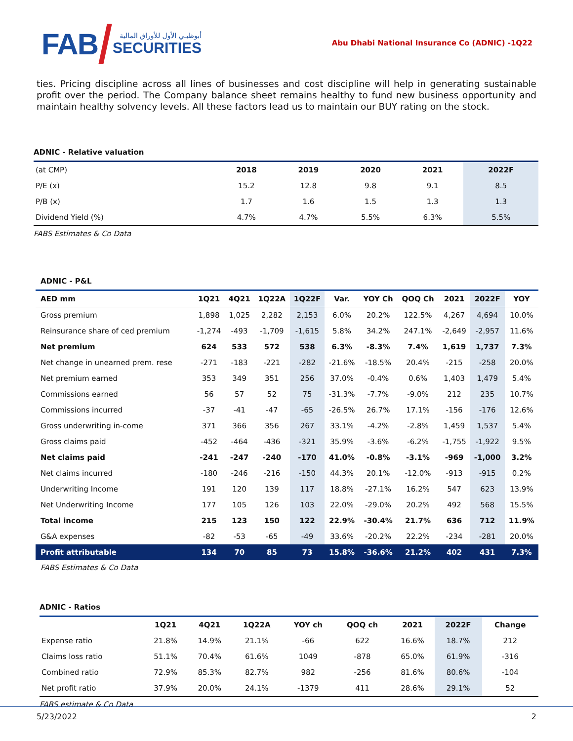FAB
أبوظبـي الأول للأوراق المالية
SECURITIES
Abu Dhabi National Insurance Co (ADNIC) -1Q22
ties. Pricing discipline across all lines of businesses and cost discipline will help in generating sustainable profit over the period. The Company balance sheet remains healthy to fund new business opportunity and maintain healthy solvency levels. All these factors lead us to maintain our BUY rating on the stock.
ADNIC - Relative valuation
| (at CMP) | 2018 | 2019 | 2020 | 2021 | 2022F |
| P/E (x) | 15.2 | 12.8 | 9.8 | 9.1 | 8.5 |
| P/B (x) | 1.7 | 1.6 | 1.5 | 1.3 | 1.3 |
| Dividend Yield (%) | 4.7% | 4.7% | 5.5% | 6.3% | 5.5% |
FABS Estimates & Co Data
ADNIC - P&L
| AED mm | 1Q21 | 4Q21 | 1Q22A | 1Q22F | Var. | YOY Ch | QOQ Ch | 2021 | 2022F | YOY |
| --- | --- | --- | --- | --- | --- | --- | --- | --- | --- | --- |
| Gross premium | 1,898 | 1,025 | 2,282 | 2,153 | 6.0% | 20.2% | 122.5% | 4,267 | 4,694 | 10.0% |
| Reinsurance share of ced premium | -1,274 | -493 | -1,709 | -1,615 | 5.8% | 34.2% | 247.1% | -2,649 | -2,957 | 11.6% |
| Net premium | 624 | 533 | 572 | 538 | 6.3% | -8.3% | 7.4% | 1,619 | 1,737 | 7.3% |
| Net change in unearned prem. rese | -271 | -183 | -221 | -282 | -21.6% | -18.5% | 20.4% | -215 | -258 | 20.0% |
| Net premium earned | 353 | 349 | 351 | 256 | 37.0% | -0.4% | 0.6% | 1,403 | 1,479 | 5.4% |
| Commissions earned | 56 | 57 | 52 | 75 | -31.3% | -7.7% | -9.0% | 212 | 235 | 10.7% |
| Commissions incurred | -37 | -41 | -47 | -65 | -26.5% | 26.7% | 17.1% | -156 | -176 | 12.6% |
| Gross underwriting in-come | 371 | 366 | 356 | 267 | 33.1% | -4.2% | -2.8% | 1,459 | 1,537 | 5.4% |
| Gross claims paid | -452 | -464 | -436 | -321 | 35.9% | -3.6% | -6.2% | -1,755 | -1,922 | 9.5% |
| Net claims paid | -241 | -247 | -240 | -170 | 41.0% | -0.8% | -3.1% | -969 | -1,000 | 3.2% |
| Net claims incurred | -180 | -246 | -216 | -150 | 44.3% | 20.1% | -12.0% | -913 | -915 | 0.2% |
| Underwriting Income | 191 | 120 | 139 | 117 | 18.8% | -27.1% | 16.2% | 547 | 623 | 13.9% |
| Net Underwriting Income | 177 | 105 | 126 | 103 | 22.0% | -29.0% | 20.2% | 492 | 568 | 15.5% |
| Total income | 215 | 123 | 150 | 122 | 22.9% | -30.4% | 21.7% | 636 | 712 | 11.9% |
| G&A expenses | -82 | -53 | -65 | -49 | 33.6% | -20.2% | 22.2% | -234 | -281 | 20.0% |
| Profit attributable | 134 | 70 | 85 | 73 | 15.8% | -36.6% | 21.2% | 402 | 431 | 7.3% |
FABS Estimates & Co Data
ADNIC - Ratios
| | 1Q21 | 4Q21 | 1Q22A | YOY ch | QOQ ch | 2021 | 2022F | Change |
| Expense ratio | 21.8% | 14.9% | 21.1% | -66 | 622 | 16.6% | 18.7% | 212 |
| Claims loss ratio | 51.1% | 70.4% | 61.6% | 1049 | -878 | 65.0% | 61.9% | -316 |
| Combined ratio | 72.9% | 85.3% | 82.7% | 982 | -256 | 81.6% | 80.6% | -104 |
| Net profit ratio | 37.9% | 20.0% | 24.1% | -1379 | 411 | 28.6% | 29.1% | 52 |
FABS estimate & Co Data
5/23/2022 2